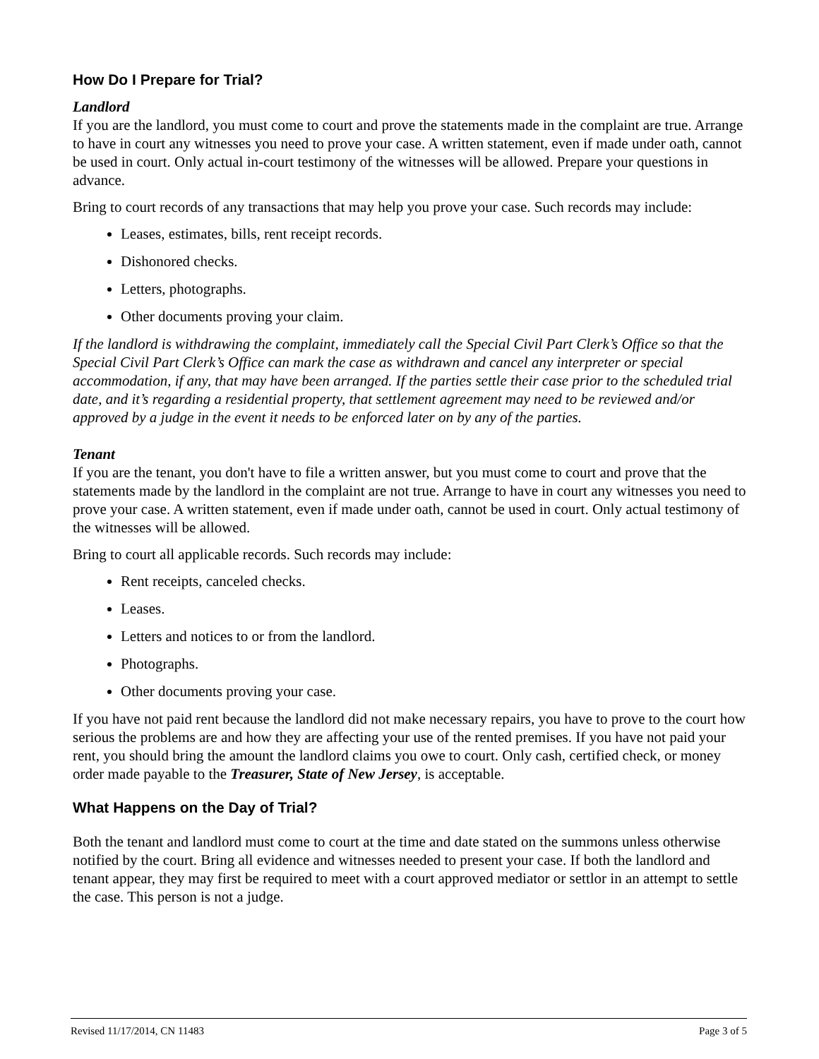How Do I Prepare for Trial?
Landlord
If you are the landlord, you must come to court and prove the statements made in the complaint are true. Arrange to have in court any witnesses you need to prove your case. A written statement, even if made under oath, cannot be used in court. Only actual in-court testimony of the witnesses will be allowed. Prepare your questions in advance.
Bring to court records of any transactions that may help you prove your case. Such records may include:
Leases, estimates, bills, rent receipt records.
Dishonored checks.
Letters, photographs.
Other documents proving your claim.
If the landlord is withdrawing the complaint, immediately call the Special Civil Part Clerk’s Office so that the Special Civil Part Clerk’s Office can mark the case as withdrawn and cancel any interpreter or special accommodation, if any, that may have been arranged. If the parties settle their case prior to the scheduled trial date, and it’s regarding a residential property, that settlement agreement may need to be reviewed and/or approved by a judge in the event it needs to be enforced later on by any of the parties.
Tenant
If you are the tenant, you don't have to file a written answer, but you must come to court and prove that the statements made by the landlord in the complaint are not true. Arrange to have in court any witnesses you need to prove your case. A written statement, even if made under oath, cannot be used in court. Only actual testimony of the witnesses will be allowed.
Bring to court all applicable records. Such records may include:
Rent receipts, canceled checks.
Leases.
Letters and notices to or from the landlord.
Photographs.
Other documents proving your case.
If you have not paid rent because the landlord did not make necessary repairs, you have to prove to the court how serious the problems are and how they are affecting your use of the rented premises. If you have not paid your rent, you should bring the amount the landlord claims you owe to court. Only cash, certified check, or money order made payable to the Treasurer, State of New Jersey, is acceptable.
What Happens on the Day of Trial?
Both the tenant and landlord must come to court at the time and date stated on the summons unless otherwise notified by the court. Bring all evidence and witnesses needed to present your case. If both the landlord and tenant appear, they may first be required to meet with a court approved mediator or settlor in an attempt to settle the case. This person is not a judge.
Revised 11/17/2014, CN 11483 Page 3 of 5